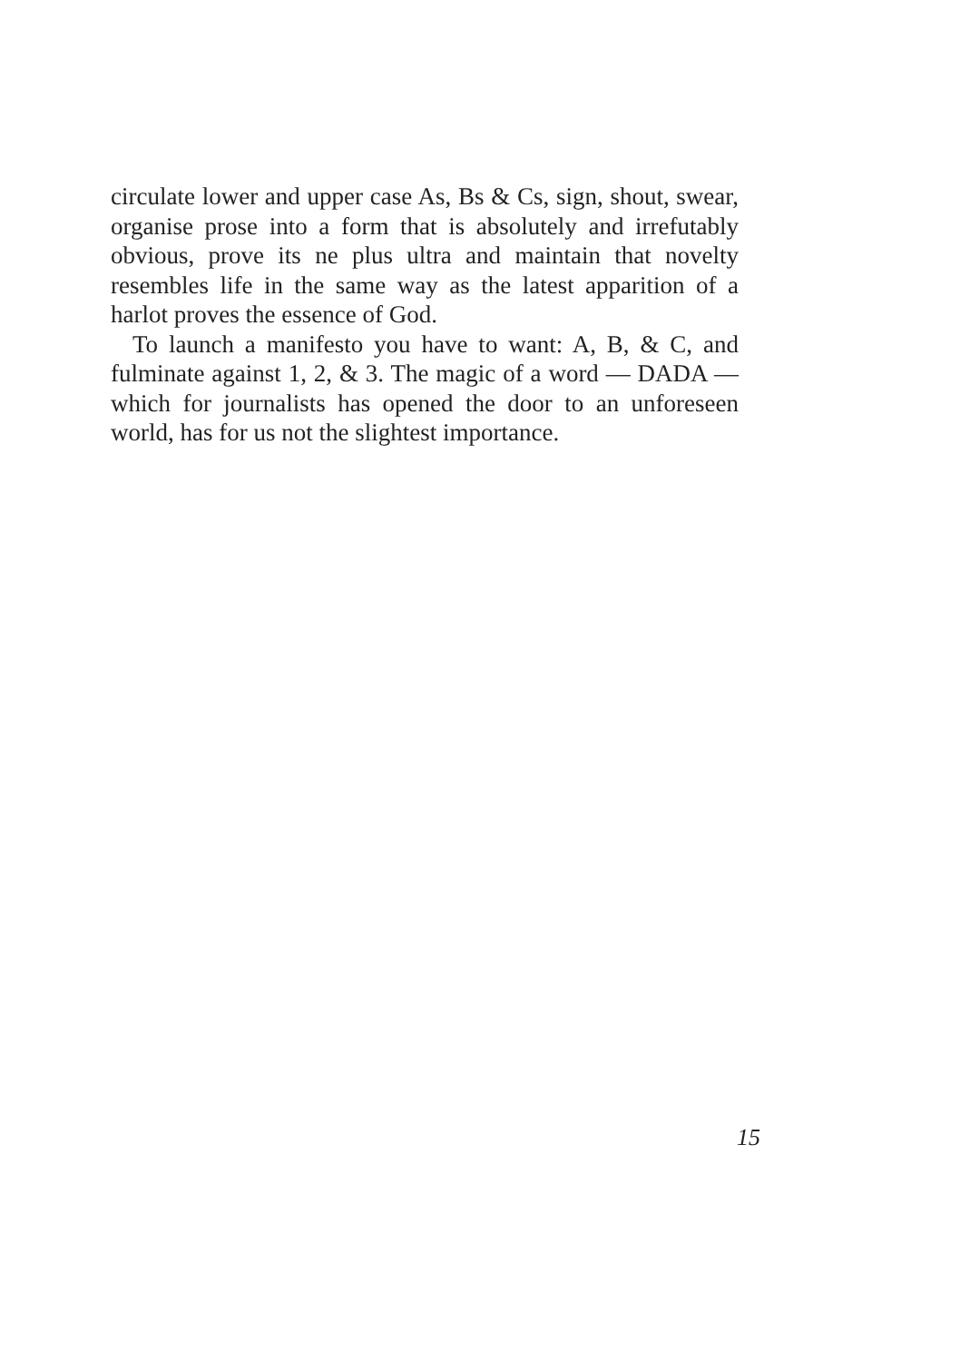circulate lower and upper case As, Bs & Cs, sign, shout, swear, organise prose into a form that is absolutely and irrefutably obvious, prove its ne plus ultra and maintain that novelty resembles life in the same way as the latest apparition of a harlot proves the essence of God.
To launch a manifesto you have to want: A, B, & C, and fulminate against 1, 2, & 3. The magic of a word — DADA — which for journalists has opened the door to an unforeseen world, has for us not the slightest importance.
15